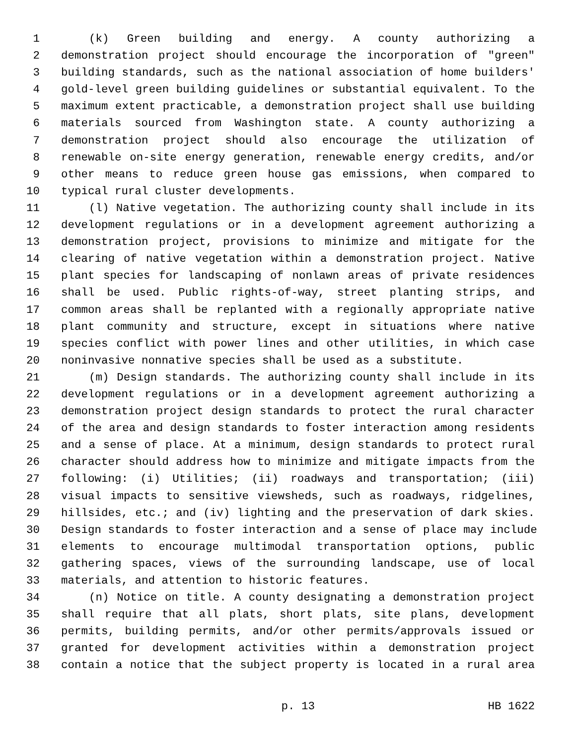1 (k) Green building and energy. A county authorizing a
2 demonstration project should encourage the incorporation of "green"
3 building standards, such as the national association of home builders'
4 gold-level green building guidelines or substantial equivalent. To the
5 maximum extent practicable, a demonstration project shall use building
6 materials sourced from Washington state. A county authorizing a
7 demonstration project should also encourage the utilization of
8 renewable on-site energy generation, renewable energy credits, and/or
9 other means to reduce green house gas emissions, when compared to
10 typical rural cluster developments.
11 (l) Native vegetation. The authorizing county shall include in its
12 development regulations or in a development agreement authorizing a
13 demonstration project, provisions to minimize and mitigate for the
14 clearing of native vegetation within a demonstration project. Native
15 plant species for landscaping of nonlawn areas of private residences
16 shall be used. Public rights-of-way, street planting strips, and
17 common areas shall be replanted with a regionally appropriate native
18 plant community and structure, except in situations where native
19 species conflict with power lines and other utilities, in which case
20 noninvasive nonnative species shall be used as a substitute.
21 (m) Design standards. The authorizing county shall include in its
22 development regulations or in a development agreement authorizing a
23 demonstration project design standards to protect the rural character
24 of the area and design standards to foster interaction among residents
25 and a sense of place. At a minimum, design standards to protect rural
26 character should address how to minimize and mitigate impacts from the
27 following: (i) Utilities; (ii) roadways and transportation; (iii)
28 visual impacts to sensitive viewsheds, such as roadways, ridgelines,
29 hillsides, etc.; and (iv) lighting and the preservation of dark skies.
30 Design standards to foster interaction and a sense of place may include
31 elements to encourage multimodal transportation options, public
32 gathering spaces, views of the surrounding landscape, use of local
33 materials, and attention to historic features.
34 (n) Notice on title. A county designating a demonstration project
35 shall require that all plats, short plats, site plans, development
36 permits, building permits, and/or other permits/approvals issued or
37 granted for development activities within a demonstration project
38 contain a notice that the subject property is located in a rural area
p. 13 HB 1622